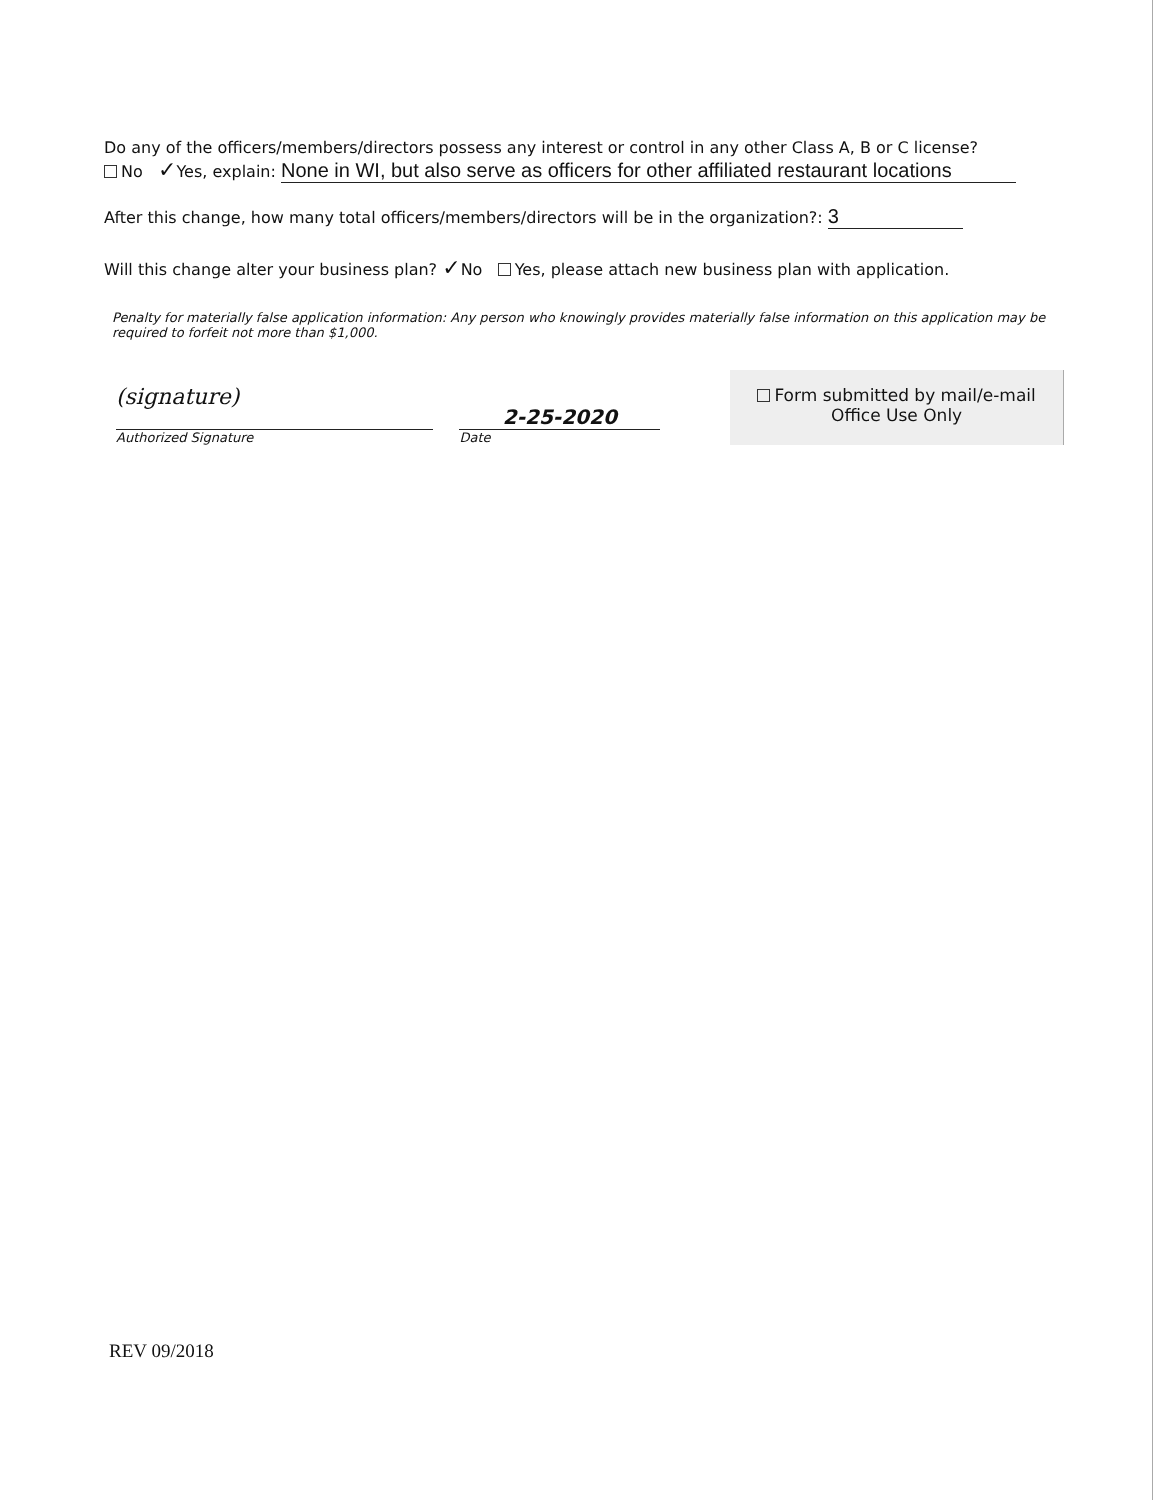Do any of the officers/members/directors possess any interest or control in any other Class A, B or C license?
No ✓Yes, explain: None in WI, but also serve as officers for other affiliated restaurant locations
After this change, how many total officers/members/directors will be in the organization?: 3
Will this change alter your business plan? ✓No Yes, please attach new business plan with application.
Penalty for materially false application information: Any person who knowingly provides materially false information on this application may be required to forfeit not more than $1,000.
(signature)
Authorized Signature
2-25-2020
Date
Form submitted by mail/e-mail
Office Use Only
REV 09/2018